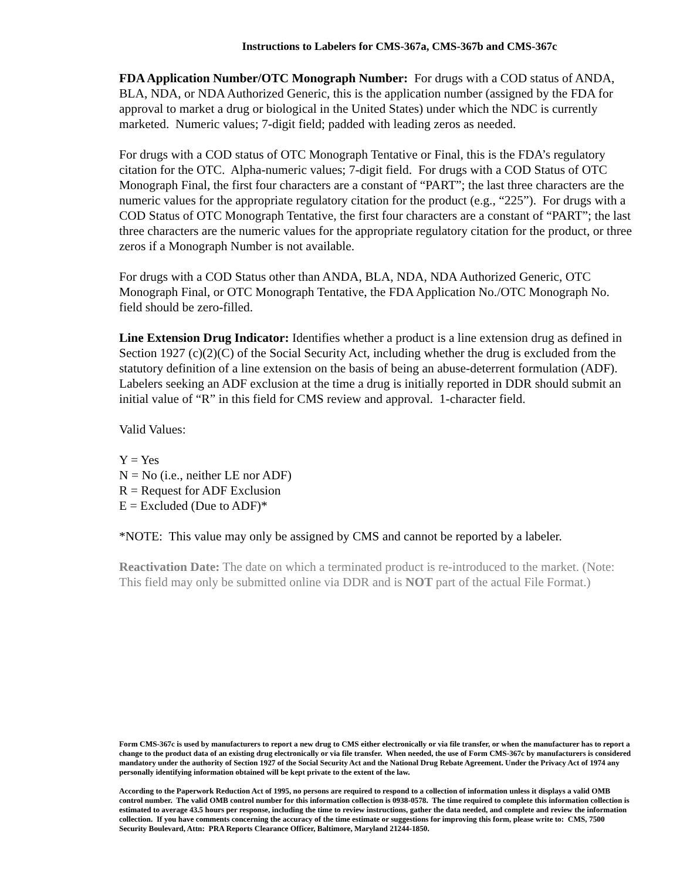Instructions to Labelers for CMS-367a, CMS-367b and CMS-367c
FDA Application Number/OTC Monograph Number: For drugs with a COD status of ANDA, BLA, NDA, or NDA Authorized Generic, this is the application number (assigned by the FDA for approval to market a drug or biological in the United States) under which the NDC is currently marketed. Numeric values; 7-digit field; padded with leading zeros as needed.
For drugs with a COD status of OTC Monograph Tentative or Final, this is the FDA’s regulatory citation for the OTC. Alpha-numeric values; 7-digit field. For drugs with a COD Status of OTC Monograph Final, the first four characters are a constant of “PART”; the last three characters are the numeric values for the appropriate regulatory citation for the product (e.g., “225”). For drugs with a COD Status of OTC Monograph Tentative, the first four characters are a constant of “PART”; the last three characters are the numeric values for the appropriate regulatory citation for the product, or three zeros if a Monograph Number is not available.
For drugs with a COD Status other than ANDA, BLA, NDA, NDA Authorized Generic, OTC Monograph Final, or OTC Monograph Tentative, the FDA Application No./OTC Monograph No. field should be zero-filled.
Line Extension Drug Indicator: Identifies whether a product is a line extension drug as defined in Section 1927 (c)(2)(C) of the Social Security Act, including whether the drug is excluded from the statutory definition of a line extension on the basis of being an abuse-deterrent formulation (ADF). Labelers seeking an ADF exclusion at the time a drug is initially reported in DDR should submit an initial value of “R” in this field for CMS review and approval. 1-character field.
Valid Values:
Y = Yes
N = No (i.e., neither LE nor ADF)
R = Request for ADF Exclusion
E = Excluded (Due to ADF)*
*NOTE: This value may only be assigned by CMS and cannot be reported by a labeler.
Reactivation Date: The date on which a terminated product is re-introduced to the market. (Note: This field may only be submitted online via DDR and is NOT part of the actual File Format.)
Form CMS-367c is used by manufacturers to report a new drug to CMS either electronically or via file transfer, or when the manufacturer has to report a change to the product data of an existing drug electronically or via file transfer. When needed, the use of Form CMS-367c by manufacturers is considered mandatory under the authority of Section 1927 of the Social Security Act and the National Drug Rebate Agreement. Under the Privacy Act of 1974 any personally identifying information obtained will be kept private to the extent of the law.
According to the Paperwork Reduction Act of 1995, no persons are required to respond to a collection of information unless it displays a valid OMB control number. The valid OMB control number for this information collection is 0938-0578. The time required to complete this information collection is estimated to average 43.5 hours per response, including the time to review instructions, gather the data needed, and complete and review the information collection. If you have comments concerning the accuracy of the time estimate or suggestions for improving this form, please write to: CMS, 7500 Security Boulevard, Attn: PRA Reports Clearance Officer, Baltimore, Maryland 21244-1850.